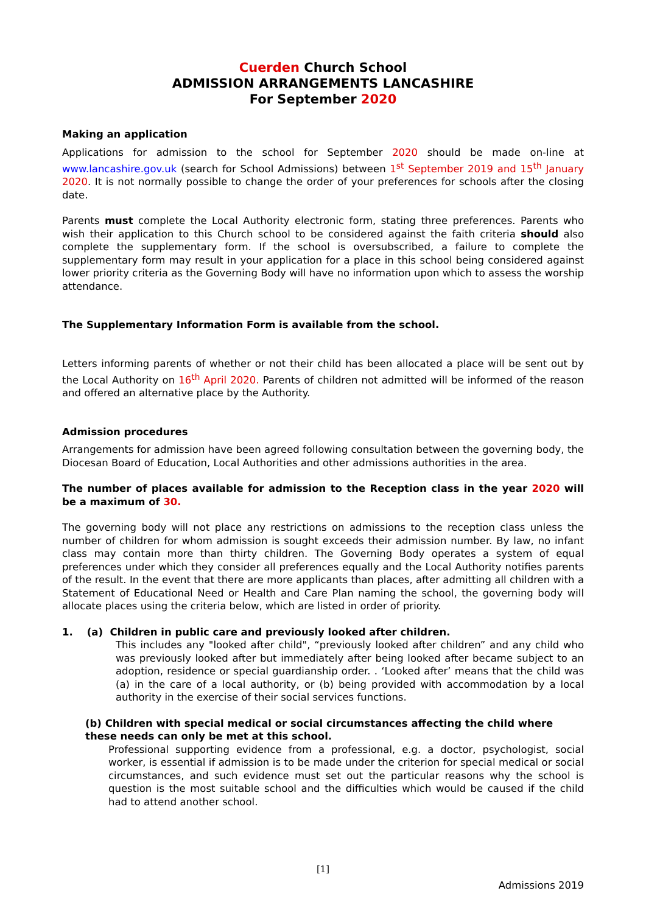Cuerden Church School
ADMISSION ARRANGEMENTS LANCASHIRE
For September 2020
Making an application
Applications for admission to the school for September 2020 should be made on-line at www.lancashire.gov.uk (search for School Admissions) between 1<sup>st</sup> September 2019 and 15<sup>th</sup> January 2020. It is not normally possible to change the order of your preferences for schools after the closing date.
Parents must complete the Local Authority electronic form, stating three preferences. Parents who wish their application to this Church school to be considered against the faith criteria should also complete the supplementary form. If the school is oversubscribed, a failure to complete the supplementary form may result in your application for a place in this school being considered against lower priority criteria as the Governing Body will have no information upon which to assess the worship attendance.
The Supplementary Information Form is available from the school.
Letters informing parents of whether or not their child has been allocated a place will be sent out by the Local Authority on 16<sup>th</sup> April 2020. Parents of children not admitted will be informed of the reason and offered an alternative place by the Authority.
Admission procedures
Arrangements for admission have been agreed following consultation between the governing body, the Diocesan Board of Education, Local Authorities and other admissions authorities in the area.
The number of places available for admission to the Reception class in the year 2020 will be a maximum of 30.
The governing body will not place any restrictions on admissions to the reception class unless the number of children for whom admission is sought exceeds their admission number. By law, no infant class may contain more than thirty children. The Governing Body operates a system of equal preferences under which they consider all preferences equally and the Local Authority notifies parents of the result. In the event that there are more applicants than places, after admitting all children with a Statement of Educational Need or Health and Care Plan naming the school, the governing body will allocate places using the criteria below, which are listed in order of priority.
1. (a) Children in public care and previously looked after children.
This includes any "looked after child", “previously looked after children” and any child who was previously looked after but immediately after being looked after became subject to an adoption, residence or special guardianship order. . ‘Looked after’ means that the child was (a) in the care of a local authority, or (b) being provided with accommodation by a local authority in the exercise of their social services functions.
(b) Children with special medical or social circumstances affecting the child where these needs can only be met at this school.
Professional supporting evidence from a professional, e.g. a doctor, psychologist, social worker, is essential if admission is to be made under the criterion for special medical or social circumstances, and such evidence must set out the particular reasons why the school is question is the most suitable school and the difficulties which would be caused if the child had to attend another school.
[1]
Admissions 2019